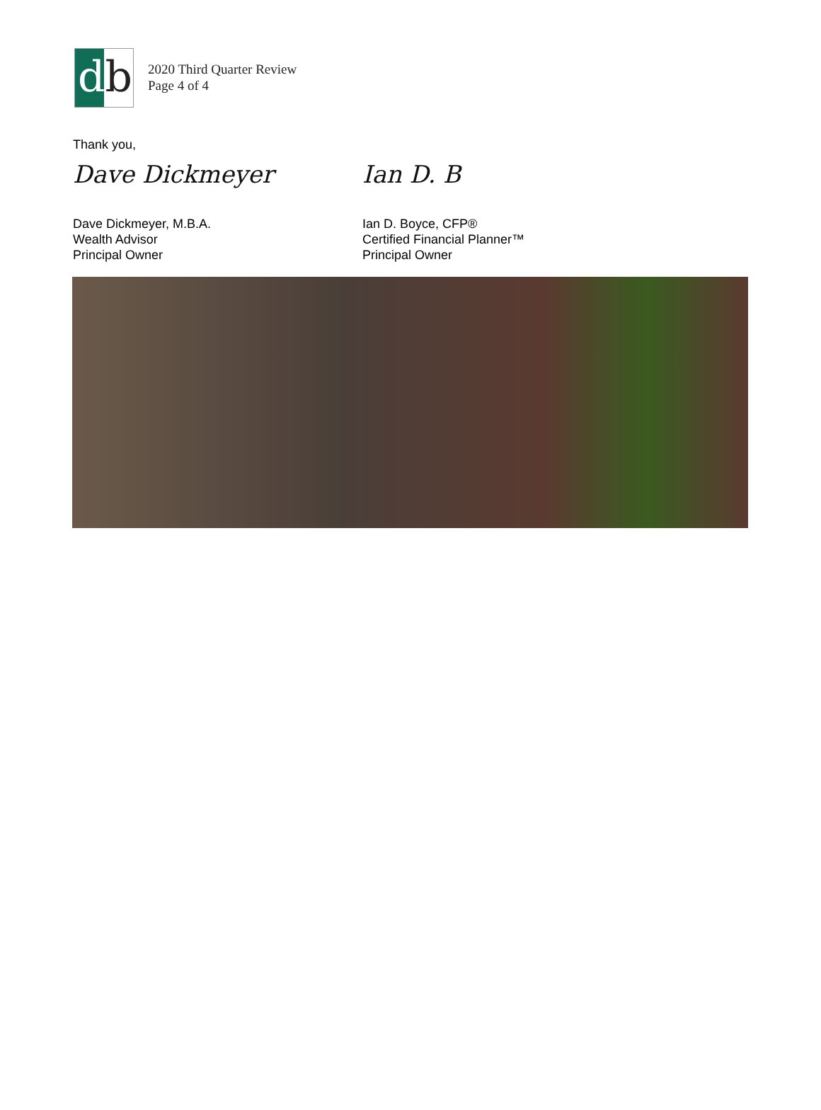db
2020 Third Quarter Review
Page 4 of 4
Thank you,
Dave Dickmeyer
Dave Dickmeyer, M.B.A.
Wealth Advisor
Principal Owner
Ian D. B
Ian D. Boyce, CFP®
Certified Financial Planner™
Principal Owner